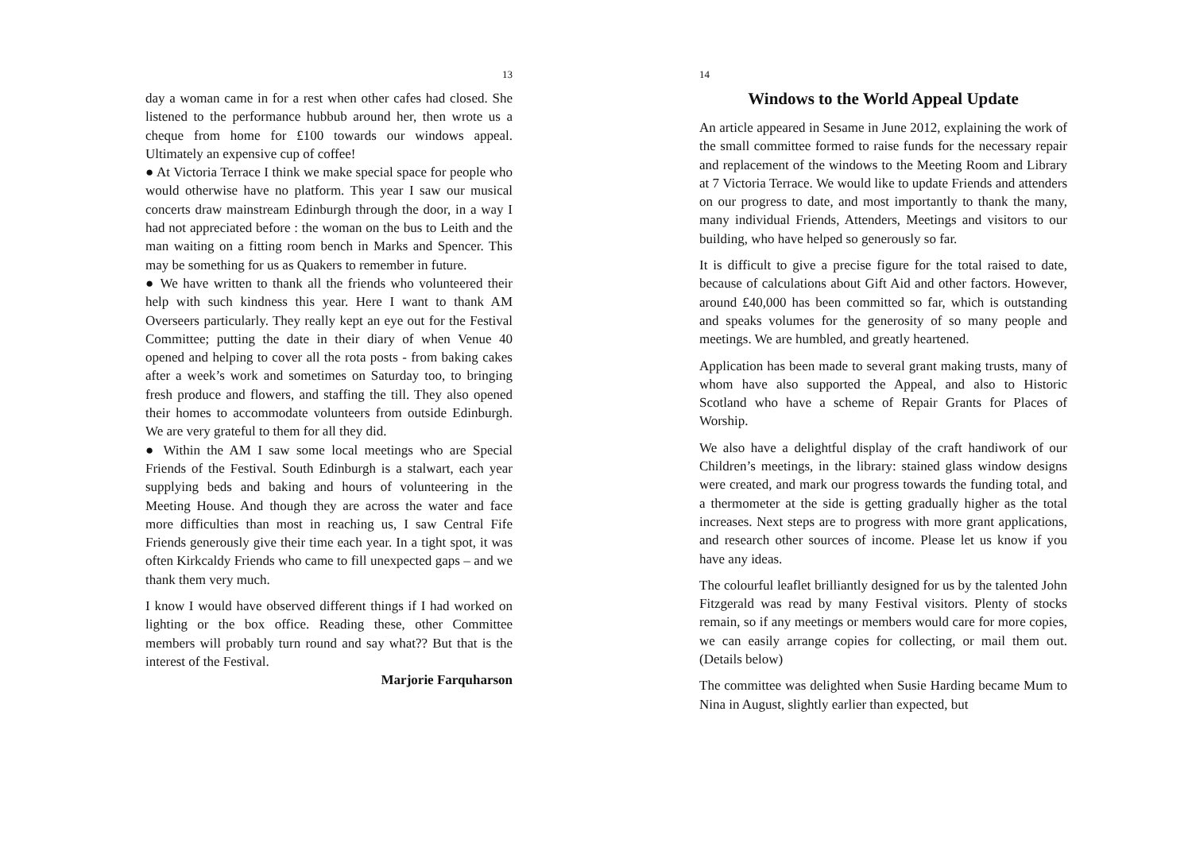13
day a woman came in for a rest when other cafes had closed. She listened to the performance hubbub around her, then wrote us a cheque from home for £100 towards our windows appeal. Ultimately an expensive cup of coffee!
● At Victoria Terrace I think we make special space for people who would otherwise have no platform. This year I saw our musical concerts draw mainstream Edinburgh through the door, in a way I had not appreciated before : the woman on the bus to Leith and the man waiting on a fitting room bench in Marks and Spencer. This may be something for us as Quakers to remember in future.
● We have written to thank all the friends who volunteered their help with such kindness this year. Here I want to thank AM Overseers particularly. They really kept an eye out for the Festival Committee; putting the date in their diary of when Venue 40 opened and helping to cover all the rota posts - from baking cakes after a week’s work and sometimes on Saturday too, to bringing fresh produce and flowers, and staffing the till. They also opened their homes to accommodate volunteers from outside Edinburgh. We are very grateful to them for all they did.
● Within the AM I saw some local meetings who are Special Friends of the Festival. South Edinburgh is a stalwart, each year supplying beds and baking and hours of volunteering in the Meeting House. And though they are across the water and face more difficulties than most in reaching us, I saw Central Fife Friends generously give their time each year. In a tight spot, it was often Kirkcaldy Friends who came to fill unexpected gaps – and we thank them very much.
I know I would have observed different things if I had worked on lighting or the box office. Reading these, other Committee members will probably turn round and say what?? But that is the interest of the Festival.
Marjorie Farquharson
14
Windows to the World Appeal Update
An article appeared in Sesame in June 2012, explaining the work of the small committee formed to raise funds for the necessary repair and replacement of the windows to the Meeting Room and Library at 7 Victoria Terrace. We would like to update Friends and attenders on our progress to date, and most importantly to thank the many, many individual Friends, Attenders, Meetings and visitors to our building, who have helped so generously so far.
It is difficult to give a precise figure for the total raised to date, because of calculations about Gift Aid and other factors. However, around £40,000 has been committed so far, which is outstanding and speaks volumes for the generosity of so many people and meetings. We are humbled, and greatly heartened.
Application has been made to several grant making trusts, many of whom have also supported the Appeal, and also to Historic Scotland who have a scheme of Repair Grants for Places of Worship.
We also have a delightful display of the craft handiwork of our Children’s meetings, in the library: stained glass window designs were created, and mark our progress towards the funding total, and a thermometer at the side is getting gradually higher as the total increases. Next steps are to progress with more grant applications, and research other sources of income. Please let us know if you have any ideas.
The colourful leaflet brilliantly designed for us by the talented John Fitzgerald was read by many Festival visitors. Plenty of stocks remain, so if any meetings or members would care for more copies, we can easily arrange copies for collecting, or mail them out. (Details below)
The committee was delighted when Susie Harding became Mum to Nina in August, slightly earlier than expected, but